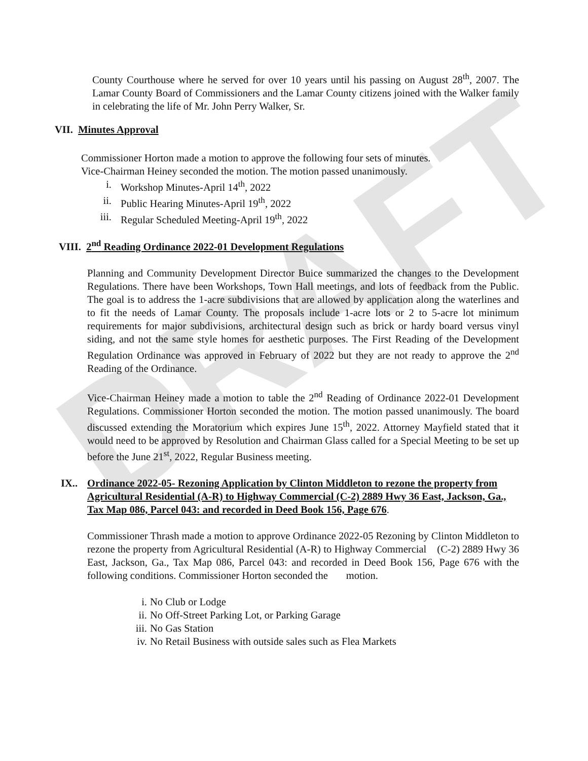DRAFT
County Courthouse where he served for over 10 years until his passing on August 28<sup>th</sup>, 2007. The Lamar County Board of Commissioners and the Lamar County citizens joined with the Walker family in celebrating the life of Mr. John Perry Walker, Sr.
VII. Minutes Approval
Commissioner Horton made a motion to approve the following four sets of minutes.
Vice-Chairman Heiney seconded the motion. The motion passed unanimously.
i. Workshop Minutes-April 14<sup>th</sup>, 2022
ii. Public Hearing Minutes-April 19<sup>th</sup>, 2022
iii. Regular Scheduled Meeting-April 19<sup>th</sup>, 2022
VIII. 2<sup>nd</sup> Reading Ordinance 2022-01 Development Regulations
Planning and Community Development Director Buice summarized the changes to the Development Regulations. There have been Workshops, Town Hall meetings, and lots of feedback from the Public. The goal is to address the 1-acre subdivisions that are allowed by application along the waterlines and to fit the needs of Lamar County. The proposals include 1-acre lots or 2 to 5-acre lot minimum requirements for major subdivisions, architectural design such as brick or hardy board versus vinyl siding, and not the same style homes for aesthetic purposes. The First Reading of the Development Regulation Ordinance was approved in February of 2022 but they are not ready to approve the 2<sup>nd</sup> Reading of the Ordinance.
Vice-Chairman Heiney made a motion to table the 2<sup>nd</sup> Reading of Ordinance 2022-01 Development Regulations. Commissioner Horton seconded the motion. The motion passed unanimously. The board discussed extending the Moratorium which expires June 15<sup>th</sup>, 2022. Attorney Mayfield stated that it would need to be approved by Resolution and Chairman Glass called for a Special Meeting to be set up before the June 21<sup>st</sup>, 2022, Regular Business meeting.
IX.. Ordinance 2022-05- Rezoning Application by Clinton Middleton to rezone the property from Agricultural Residential (A-R) to Highway Commercial (C-2) 2889 Hwy 36 East, Jackson, Ga., Tax Map 086, Parcel 043: and recorded in Deed Book 156, Page 676.
Commissioner Thrash made a motion to approve Ordinance 2022-05 Rezoning by Clinton Middleton to rezone the property from Agricultural Residential (A-R) to Highway Commercial (C-2) 2889 Hwy 36 East, Jackson, Ga., Tax Map 086, Parcel 043: and recorded in Deed Book 156, Page 676 with the following conditions. Commissioner Horton seconded the motion.
i. No Club or Lodge
ii. No Off-Street Parking Lot, or Parking Garage
iii. No Gas Station
iv. No Retail Business with outside sales such as Flea Markets